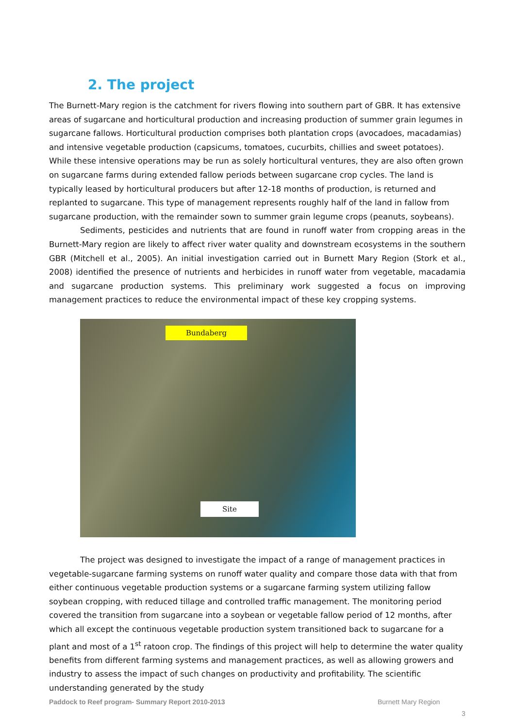2. The project
The Burnett-Mary region is the catchment for rivers flowing into southern part of GBR. It has extensive areas of sugarcane and horticultural production and increasing production of summer grain legumes in sugarcane fallows. Horticultural production comprises both plantation crops (avocadoes, macadamias) and intensive vegetable production (capsicums, tomatoes, cucurbits, chillies and sweet potatoes). While these intensive operations may be run as solely horticultural ventures, they are also often grown on sugarcane farms during extended fallow periods between sugarcane crop cycles. The land is typically leased by horticultural producers but after 12-18 months of production, is returned and replanted to sugarcane. This type of management represents roughly half of the land in fallow from sugarcane production, with the remainder sown to summer grain legume crops (peanuts, soybeans).
Sediments, pesticides and nutrients that are found in runoff water from cropping areas in the Burnett-Mary region are likely to affect river water quality and downstream ecosystems in the southern GBR (Mitchell et al., 2005). An initial investigation carried out in Burnett Mary Region (Stork et al., 2008) identified the presence of nutrients and herbicides in runoff water from vegetable, macadamia and sugarcane production systems. This preliminary work suggested a focus on improving management practices to reduce the environmental impact of these key cropping systems.
Bundaberg
Site
The project was designed to investigate the impact of a range of management practices in vegetable-sugarcane farming systems on runoff water quality and compare those data with that from either continuous vegetable production systems or a sugarcane farming system utilizing fallow soybean cropping, with reduced tillage and controlled traffic management. The monitoring period covered the transition from sugarcane into a soybean or vegetable fallow period of 12 months, after which all except the continuous vegetable production system transitioned back to sugarcane for a plant and most of a 1<sup>st</sup> ratoon crop. The findings of this project will help to determine the water quality benefits from different farming systems and management practices, as well as allowing growers and industry to assess the impact of such changes on productivity and profitability. The scientific understanding generated by the study
Paddock to Reef program- Summary Report 2010-2013
Burnett Mary Region
3